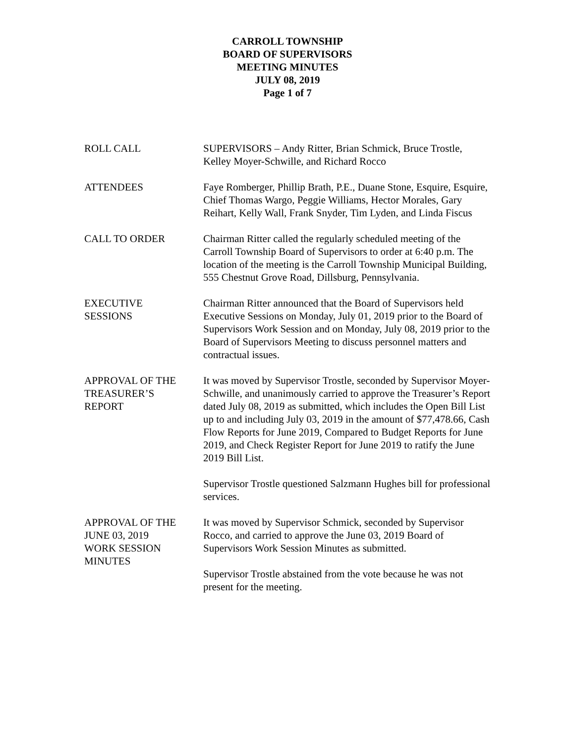CARROLL TOWNSHIP
BOARD OF SUPERVISORS
MEETING MINUTES
JULY 08, 2019
Page 1 of 7
ROLL CALL SUPERVISORS – Andy Ritter, Brian Schmick, Bruce Trostle, Kelley Moyer-Schwille, and Richard Rocco
ATTENDEES Faye Romberger, Phillip Brath, P.E., Duane Stone, Esquire, Esquire, Chief Thomas Wargo, Peggie Williams, Hector Morales, Gary Reihart, Kelly Wall, Frank Snyder, Tim Lyden, and Linda Fiscus
CALL TO ORDER Chairman Ritter called the regularly scheduled meeting of the Carroll Township Board of Supervisors to order at 6:40 p.m. The location of the meeting is the Carroll Township Municipal Building, 555 Chestnut Grove Road, Dillsburg, Pennsylvania.
EXECUTIVE
SESSIONS
Chairman Ritter announced that the Board of Supervisors held Executive Sessions on Monday, July 01, 2019 prior to the Board of Supervisors Work Session and on Monday, July 08, 2019 prior to the Board of Supervisors Meeting to discuss personnel matters and contractual issues.
APPROVAL OF THE
TREASURER’S
REPORT
It was moved by Supervisor Trostle, seconded by Supervisor Moyer-Schwille, and unanimously carried to approve the Treasurer’s Report dated July 08, 2019 as submitted, which includes the Open Bill List up to and including July 03, 2019 in the amount of $77,478.66, Cash Flow Reports for June 2019, Compared to Budget Reports for June 2019, and Check Register Report for June 2019 to ratify the June 2019 Bill List.
Supervisor Trostle questioned Salzmann Hughes bill for professional services.
APPROVAL OF THE
JUNE 03, 2019
WORK SESSION
MINUTES
It was moved by Supervisor Schmick, seconded by Supervisor Rocco, and carried to approve the June 03, 2019 Board of Supervisors Work Session Minutes as submitted.
Supervisor Trostle abstained from the vote because he was not present for the meeting.